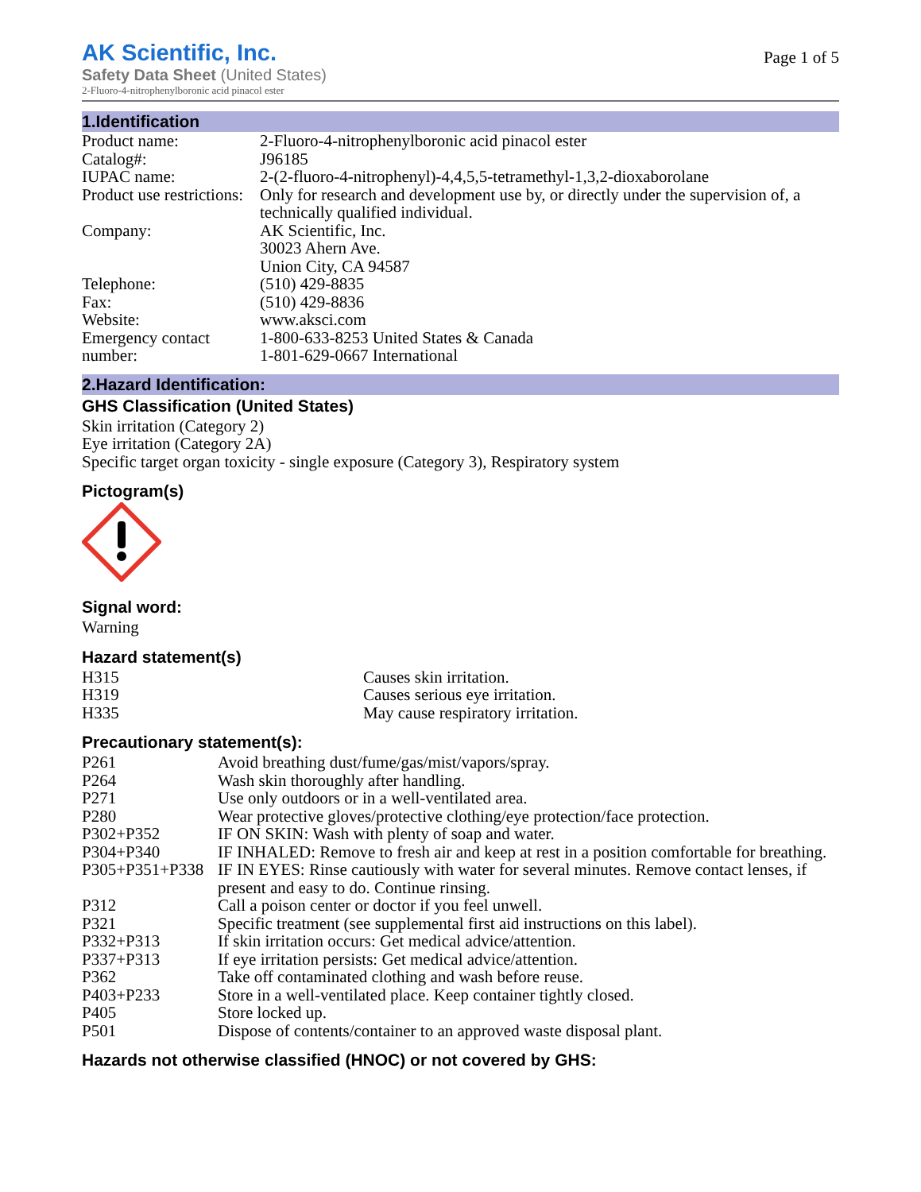AK Scientific, Inc.
Safety Data Sheet (United States)
2-Fluoro-4-nitrophenylboronic acid pinacol ester
Page 1 of 5
1.Identification
| Product name: | 2-Fluoro-4-nitrophenylboronic acid pinacol ester |
| Catalog#: | J96185 |
| IUPAC name: | 2-(2-fluoro-4-nitrophenyl)-4,4,5,5-tetramethyl-1,3,2-dioxaborolane |
| Product use restrictions: | Only for research and development use by, or directly under the supervision of, a technically qualified individual. |
| Company: | AK Scientific, Inc. 30023 Ahern Ave. Union City, CA 94587 |
| Telephone: | (510) 429-8835 |
| Fax: | (510) 429-8836 |
| Website: | www.aksci.com |
| Emergency contact number: | 1-800-633-8253 United States & Canada 1-801-629-0667 International |
2.Hazard Identification:
GHS Classification (United States)
Skin irritation (Category 2)
Eye irritation (Category 2A)
Specific target organ toxicity - single exposure (Category 3), Respiratory system
Pictogram(s)
Signal word:
Warning
Hazard statement(s)
| H315 | Causes skin irritation. |
| H319 | Causes serious eye irritation. |
| H335 | May cause respiratory irritation. |
Precautionary statement(s):
| P261 | Avoid breathing dust/fume/gas/mist/vapors/spray. |
| P264 | Wash skin thoroughly after handling. |
| P271 | Use only outdoors or in a well-ventilated area. |
| P280 | Wear protective gloves/protective clothing/eye protection/face protection. |
| P302+P352 | IF ON SKIN: Wash with plenty of soap and water. |
| P304+P340 | IF INHALED: Remove to fresh air and keep at rest in a position comfortable for breathing. |
| P305+P351+P338 | IF IN EYES: Rinse cautiously with water for several minutes. Remove contact lenses, if present and easy to do. Continue rinsing. |
| P312 | Call a poison center or doctor if you feel unwell. |
| P321 | Specific treatment (see supplemental first aid instructions on this label). |
| P332+P313 | If skin irritation occurs: Get medical advice/attention. |
| P337+P313 | If eye irritation persists: Get medical advice/attention. |
| P362 | Take off contaminated clothing and wash before reuse. |
| P403+P233 | Store in a well-ventilated place. Keep container tightly closed. |
| P405 | Store locked up. |
| P501 | Dispose of contents/container to an approved waste disposal plant. |
Hazards not otherwise classified (HNOC) or not covered by GHS: